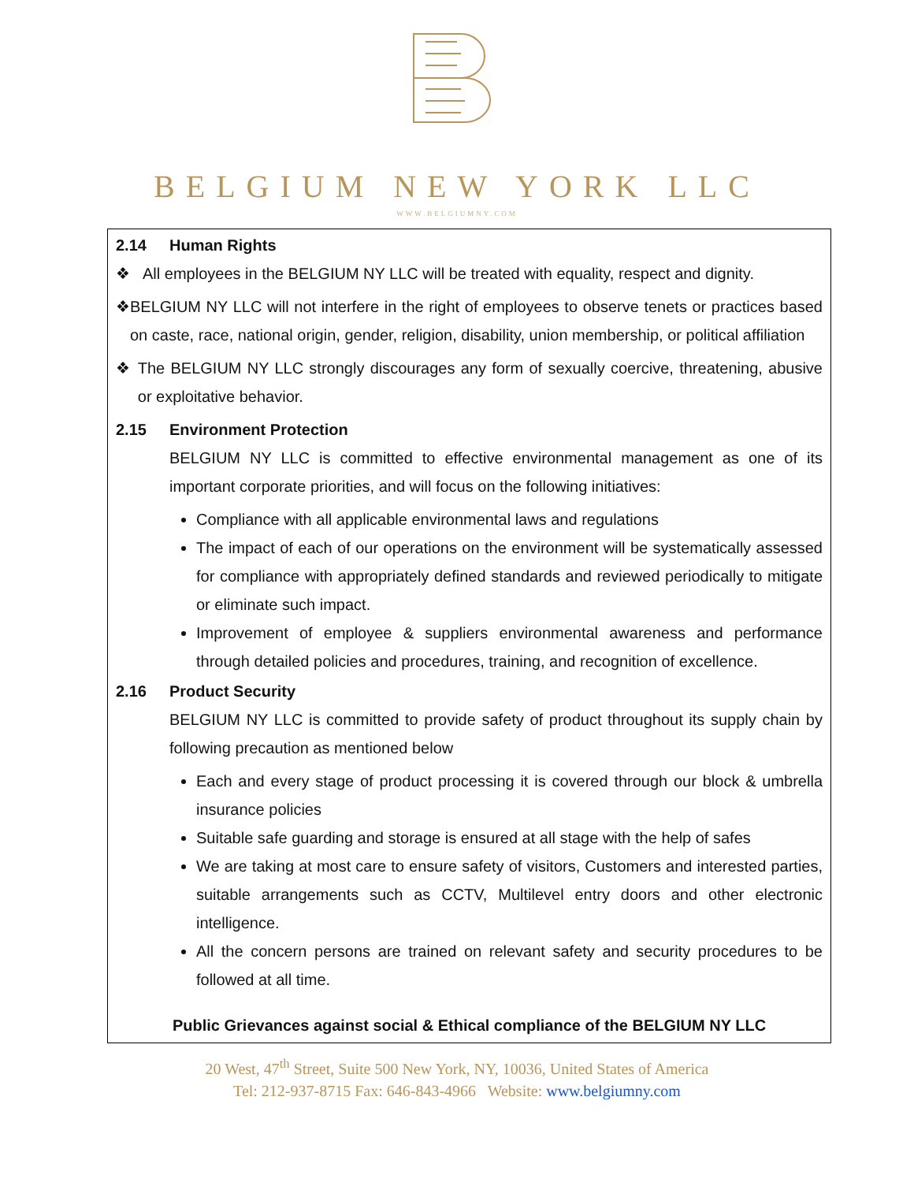BELGIUM NEW YORK LLC
WWW.BELGIUMNY.COM
2.14 Human Rights
❖ All employees in the BELGIUM NY LLC will be treated with equality, respect and dignity.
❖ BELGIUM NY LLC will not interfere in the right of employees to observe tenets or practices based on caste, race, national origin, gender, religion, disability, union membership, or political affiliation
❖ The BELGIUM NY LLC strongly discourages any form of sexually coercive, threatening, abusive or exploitative behavior.
2.15 Environment Protection
BELGIUM NY LLC is committed to effective environmental management as one of its important corporate priorities, and will focus on the following initiatives:
Compliance with all applicable environmental laws and regulations
The impact of each of our operations on the environment will be systematically assessed for compliance with appropriately defined standards and reviewed periodically to mitigate or eliminate such impact.
Improvement of employee & suppliers environmental awareness and performance through detailed policies and procedures, training, and recognition of excellence.
2.16 Product Security
BELGIUM NY LLC is committed to provide safety of product throughout its supply chain by following precaution as mentioned below
Each and every stage of product processing it is covered through our block & umbrella insurance policies
Suitable safe guarding and storage is ensured at all stage with the help of safes
We are taking at most care to ensure safety of visitors, Customers and interested parties, suitable arrangements such as CCTV, Multilevel entry doors and other electronic intelligence.
All the concern persons are trained on relevant safety and security procedures to be followed at all time.
Public Grievances against social & Ethical compliance of the BELGIUM NY LLC
20 West, 47<sup>th</sup> Street, Suite 500 New York, NY, 10036, United States of America
Tel: 212-937-8715 Fax: 646-843-4966 Website: www.belgiumny.com